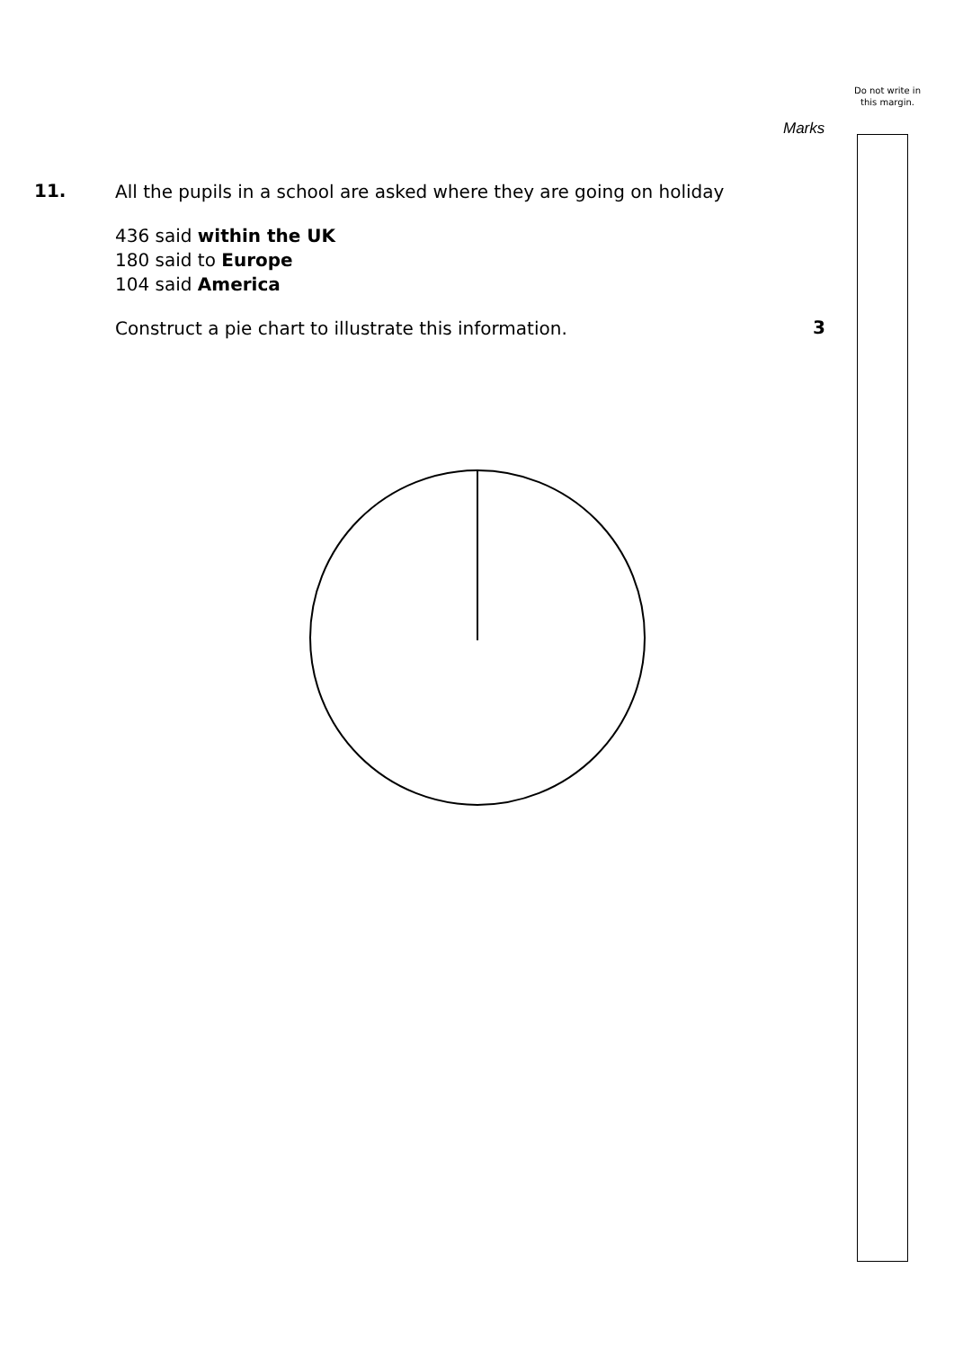Do not write in this margin.
Marks
11.
All the pupils in a school are asked where they are going on holiday
436 said within the UK
180 said to Europe
104 said America
Construct a pie chart to illustrate this information.
3